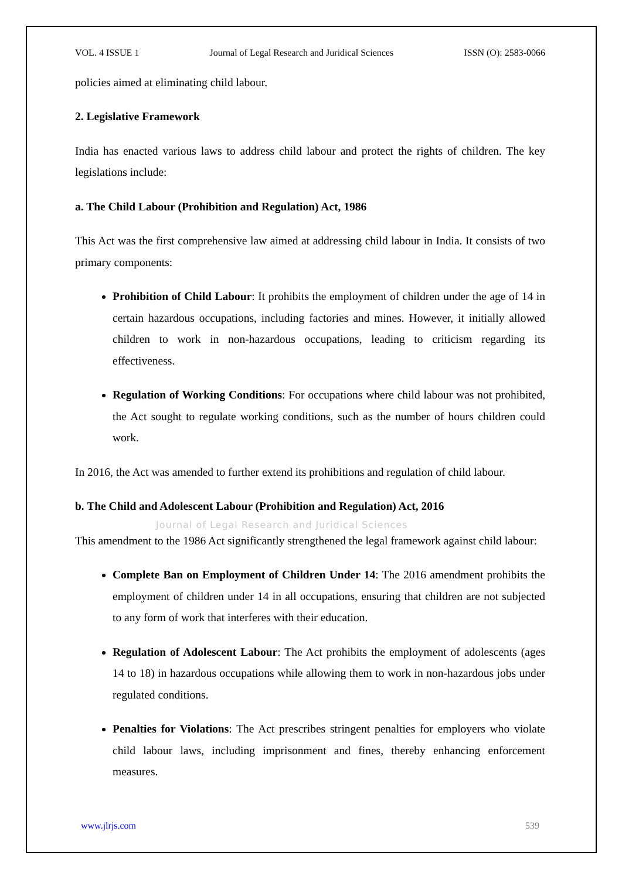VOL. 4 ISSUE 1 Journal of Legal Research and Juridical Sciences ISSN (O): 2583-0066
policies aimed at eliminating child labour.
2. Legislative Framework
India has enacted various laws to address child labour and protect the rights of children. The key legislations include:
a. The Child Labour (Prohibition and Regulation) Act, 1986
This Act was the first comprehensive law aimed at addressing child labour in India. It consists of two primary components:
Prohibition of Child Labour: It prohibits the employment of children under the age of 14 in certain hazardous occupations, including factories and mines. However, it initially allowed children to work in non-hazardous occupations, leading to criticism regarding its effectiveness.
Regulation of Working Conditions: For occupations where child labour was not prohibited, the Act sought to regulate working conditions, such as the number of hours children could work.
In 2016, the Act was amended to further extend its prohibitions and regulation of child labour.
b. The Child and Adolescent Labour (Prohibition and Regulation) Act, 2016
Journal of Legal Research and Juridical Sciences
This amendment to the 1986 Act significantly strengthened the legal framework against child labour:
Complete Ban on Employment of Children Under 14: The 2016 amendment prohibits the employment of children under 14 in all occupations, ensuring that children are not subjected to any form of work that interferes with their education.
Regulation of Adolescent Labour: The Act prohibits the employment of adolescents (ages 14 to 18) in hazardous occupations while allowing them to work in non-hazardous jobs under regulated conditions.
Penalties for Violations: The Act prescribes stringent penalties for employers who violate child labour laws, including imprisonment and fines, thereby enhancing enforcement measures.
www.jlrjs.com 539